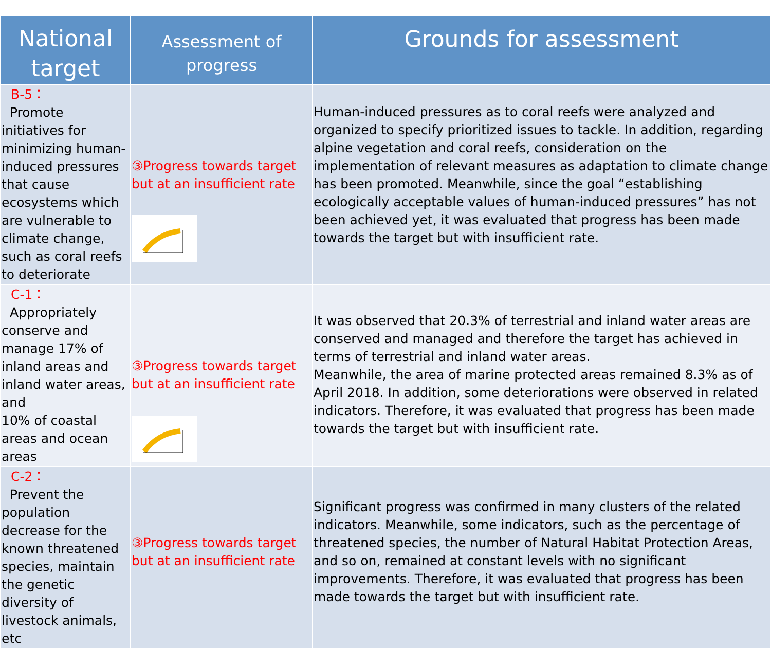| National target | Assessment of progress | Grounds for assessment |
| --- | --- | --- |
| B-5： Promote initiatives for minimizing human-induced pressures that cause ecosystems which are vulnerable to climate change, such as coral reefs to deteriorate | ③Progress towards target but at an insufficient rate | Human-induced pressures as to coral reefs were analyzed and organized to specify prioritized issues to tackle. In addition, regarding alpine vegetation and coral reefs, consideration on the implementation of relevant measures as adaptation to climate change has been promoted. Meanwhile, since the goal “establishing ecologically acceptable values of human-induced pressures” has not been achieved yet, it was evaluated that progress has been made towards the target but with insufficient rate. |
| C-1： Appropriately conserve and manage 17% of inland areas and inland water areas, and 10% of coastal areas and ocean areas | ③Progress towards target but at an insufficient rate | It was observed that 20.3% of terrestrial and inland water areas are conserved and managed and therefore the target has achieved in terms of terrestrial and inland water areas. Meanwhile, the area of marine protected areas remained 8.3% as of April 2018. In addition, some deteriorations were observed in related indicators. Therefore, it was evaluated that progress has been made towards the target but with insufficient rate. |
| C-2： Prevent the population decrease for the known threatened species, maintain the genetic diversity of livestock animals, etc | ③Progress towards target but at an insufficient rate | Significant progress was confirmed in many clusters of the related indicators. Meanwhile, some indicators, such as the percentage of threatened species, the number of Natural Habitat Protection Areas, and so on, remained at constant levels with no significant improvements. Therefore, it was evaluated that progress has been made towards the target but with insufficient rate. |